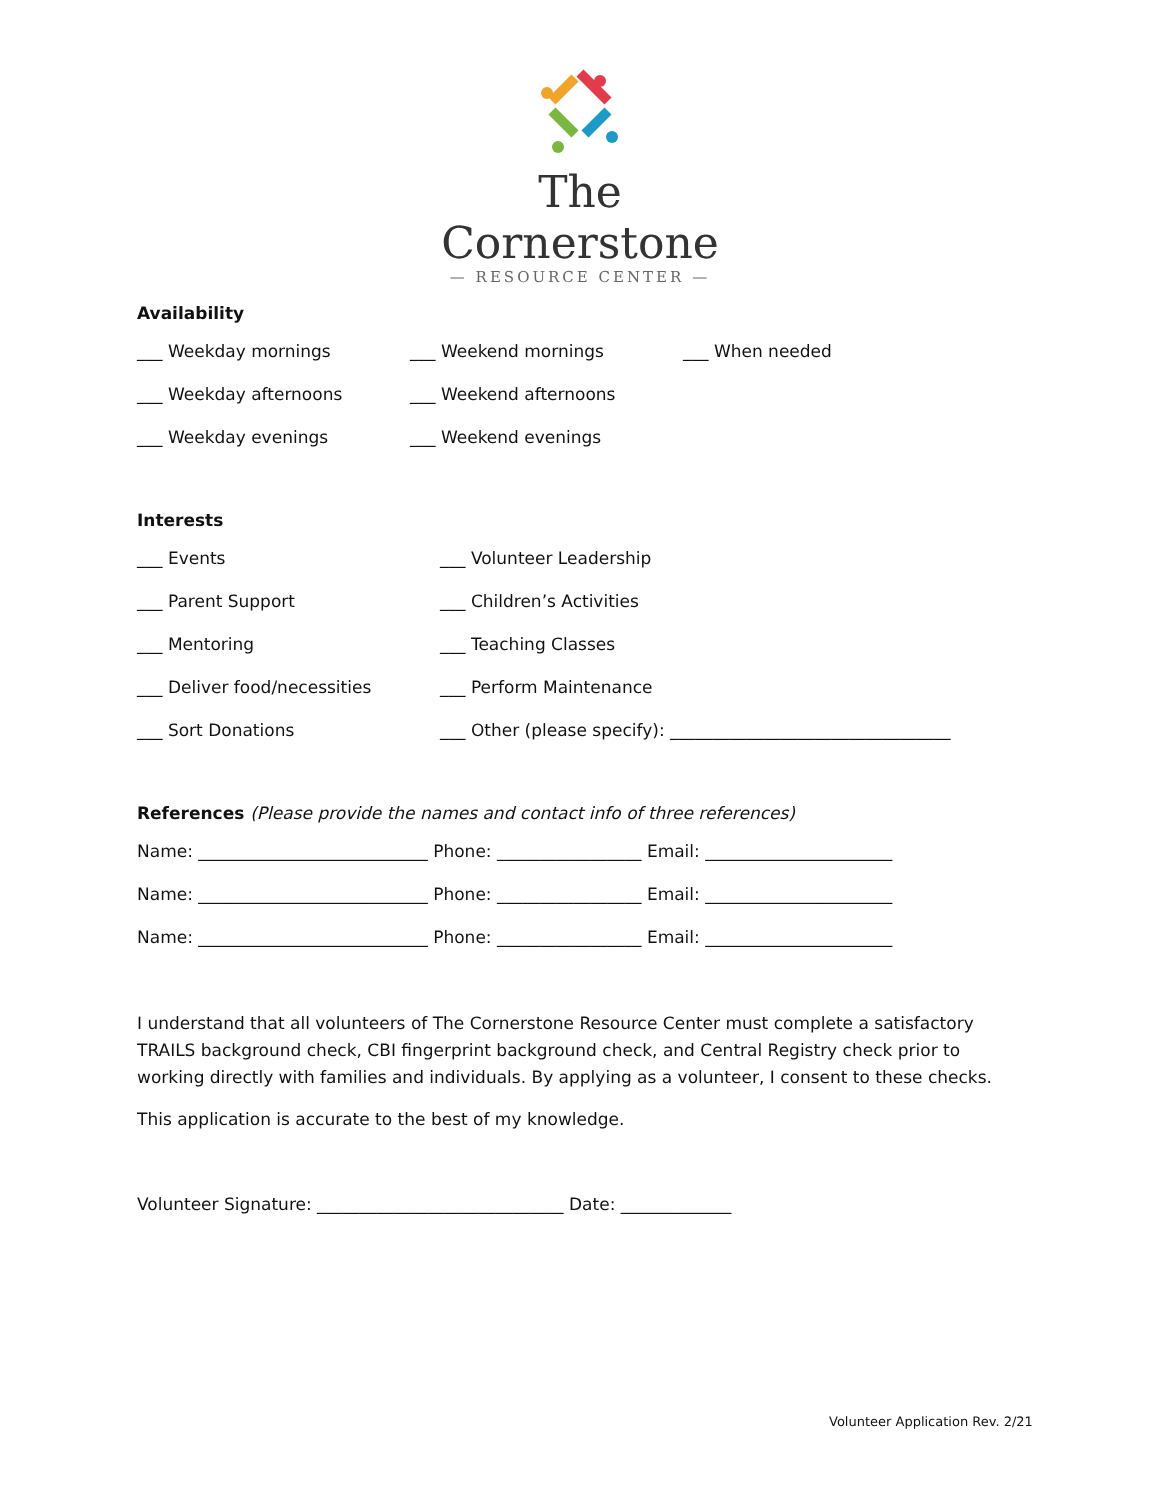The Cornerstone
— RESOURCE CENTER —
Availability
___ Weekday mornings ___ Weekend mornings ___ When needed
___ Weekday afternoons ___ Weekend afternoons
___ Weekday evenings ___ Weekend evenings
Interests
___ Events ___ Volunteer Leadership
___ Parent Support ___ Children’s Activities
___ Mentoring ___ Teaching Classes
___ Deliver food/necessities ___ Perform Maintenance
___ Sort Donations ___ Other (please specify): _________________________________
References (Please provide the names and contact info of three references)
Name: ___________________________ Phone: _________________ Email: ______________________
Name: ___________________________ Phone: _________________ Email: ______________________
Name: ___________________________ Phone: _________________ Email: ______________________
I understand that all volunteers of The Cornerstone Resource Center must complete a satisfactory TRAILS background check, CBI fingerprint background check, and Central Registry check prior to working directly with families and individuals. By applying as a volunteer, I consent to these checks.
This application is accurate to the best of my knowledge.
Volunteer Signature: _____________________________ Date: _____________
Volunteer Application Rev. 2/21